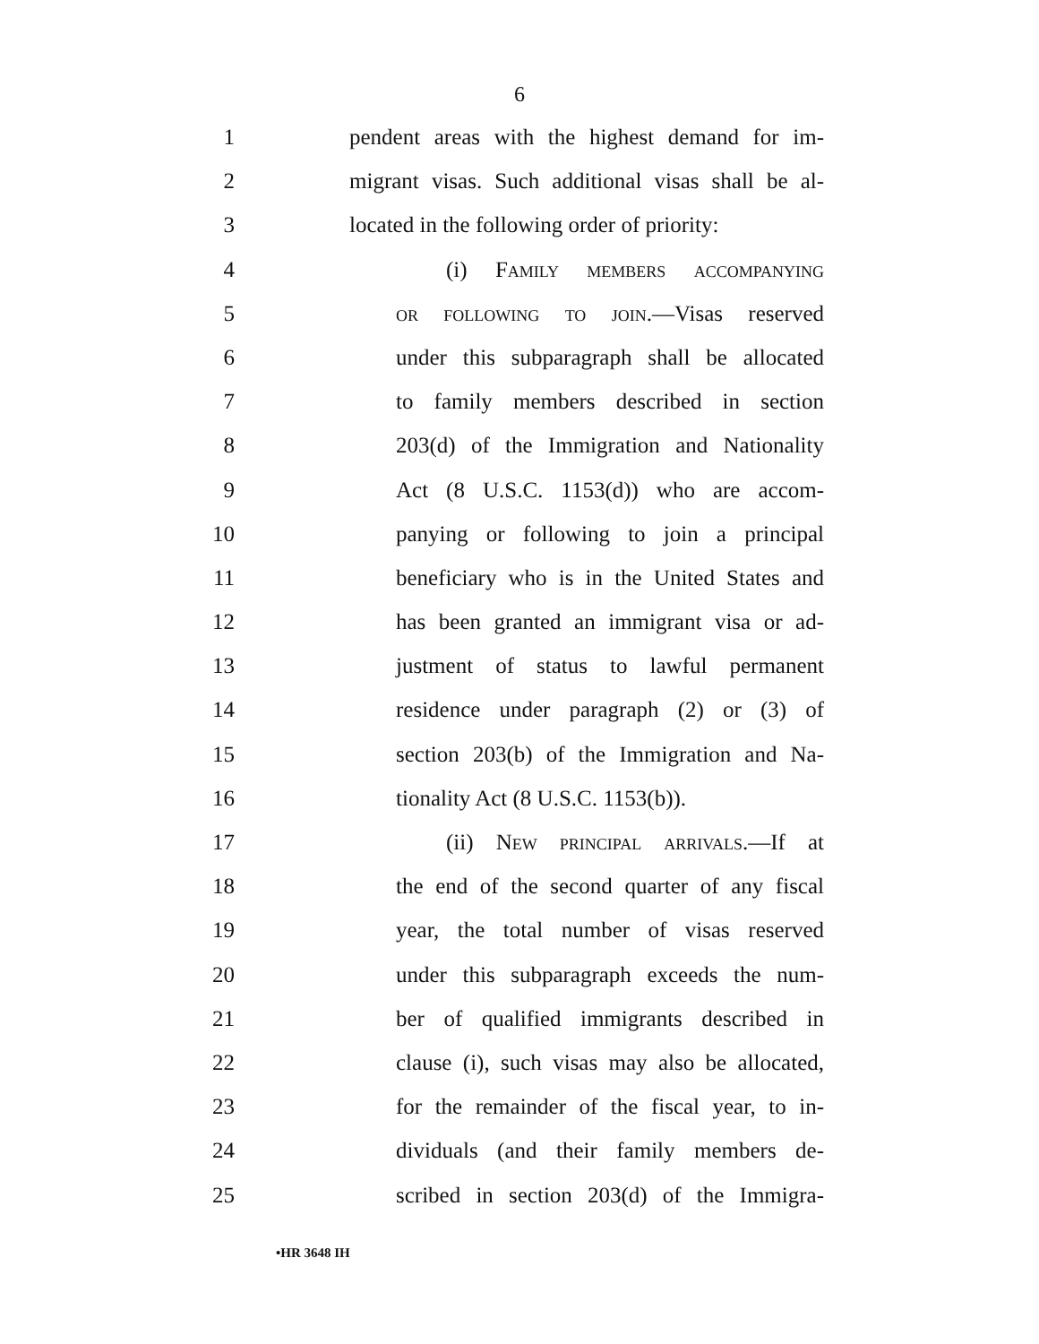6
1 pendent areas with the highest demand for im-
2 migrant visas. Such additional visas shall be al-
3 located in the following order of priority:
4 (i) Family members accompanying
5 or following to join.—Visas reserved
6 under this subparagraph shall be allocated
7 to family members described in section
8 203(d) of the Immigration and Nationality
9 Act (8 U.S.C. 1153(d)) who are accom-
10 panying or following to join a principal
11 beneficiary who is in the United States and
12 has been granted an immigrant visa or ad-
13 justment of status to lawful permanent
14 residence under paragraph (2) or (3) of
15 section 203(b) of the Immigration and Na-
16 tionality Act (8 U.S.C. 1153(b)).
17 (ii) New principal arrivals.—If at
18 the end of the second quarter of any fiscal
19 year, the total number of visas reserved
20 under this subparagraph exceeds the num-
21 ber of qualified immigrants described in
22 clause (i), such visas may also be allocated,
23 for the remainder of the fiscal year, to in-
24 dividuals (and their family members de-
25 scribed in section 203(d) of the Immigra-
•HR 3648 IH